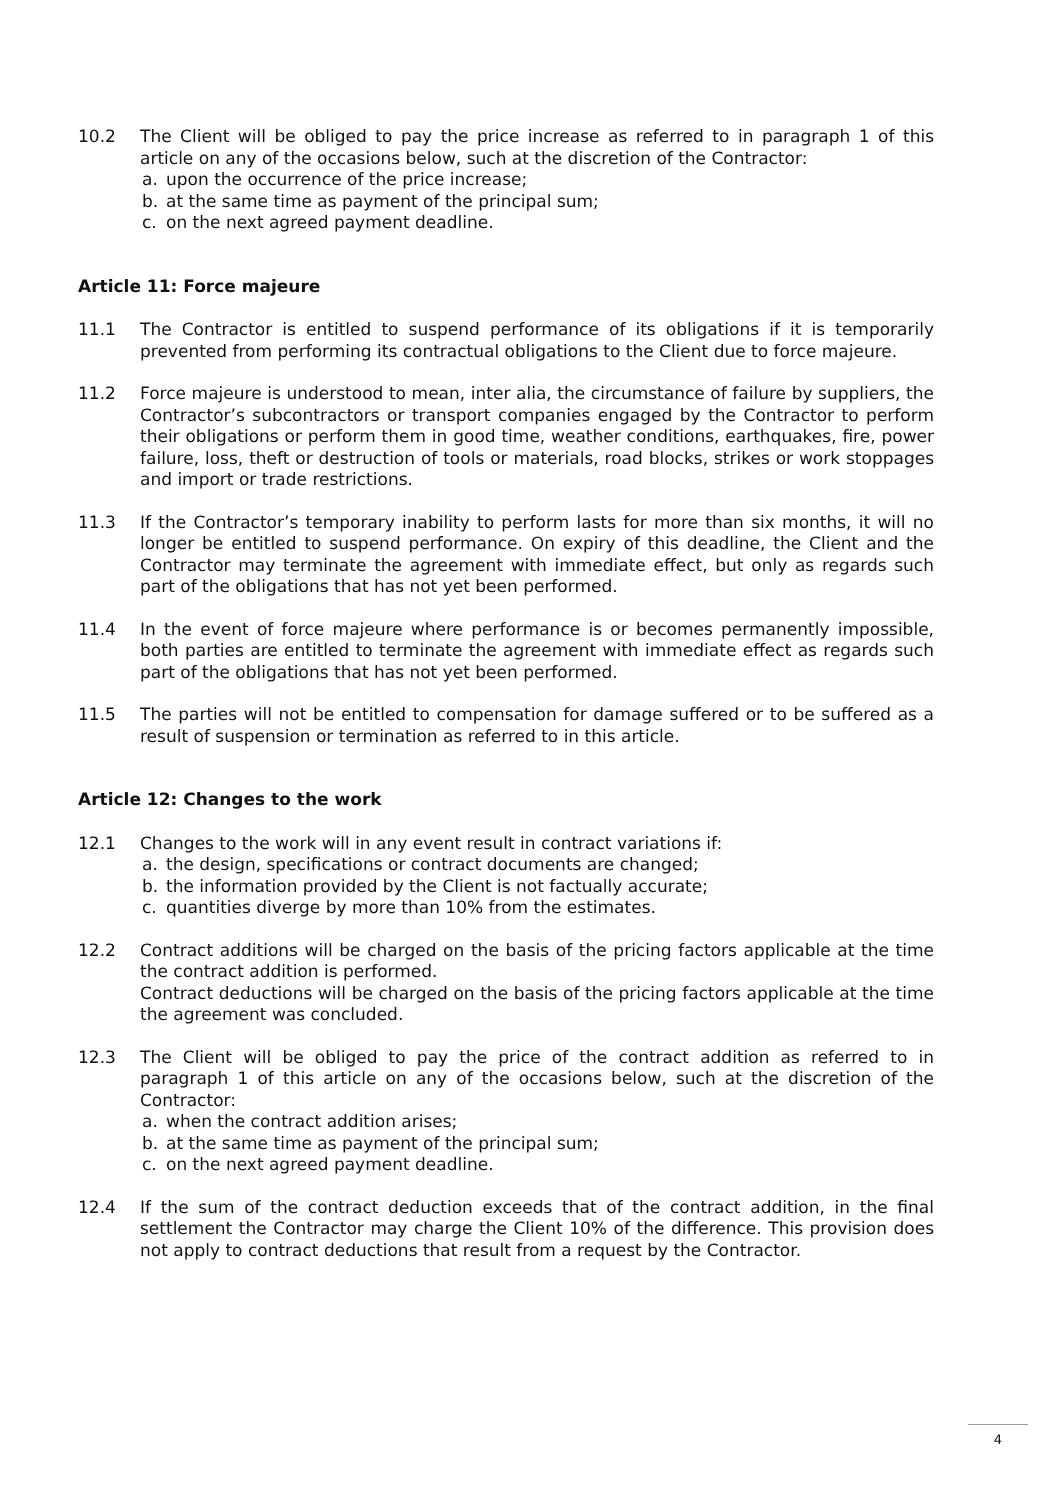10.2 The Client will be obliged to pay the price increase as referred to in paragraph 1 of this article on any of the occasions below, such at the discretion of the Contractor:
a. upon the occurrence of the price increase;
b. at the same time as payment of the principal sum;
c. on the next agreed payment deadline.
Article 11: Force majeure
11.1 The Contractor is entitled to suspend performance of its obligations if it is temporarily prevented from performing its contractual obligations to the Client due to force majeure.
11.2 Force majeure is understood to mean, inter alia, the circumstance of failure by suppliers, the Contractor’s subcontractors or transport companies engaged by the Contractor to perform their obligations or perform them in good time, weather conditions, earthquakes, fire, power failure, loss, theft or destruction of tools or materials, road blocks, strikes or work stoppages and import or trade restrictions.
11.3 If the Contractor’s temporary inability to perform lasts for more than six months, it will no longer be entitled to suspend performance. On expiry of this deadline, the Client and the Contractor may terminate the agreement with immediate effect, but only as regards such part of the obligations that has not yet been performed.
11.4 In the event of force majeure where performance is or becomes permanently impossible, both parties are entitled to terminate the agreement with immediate effect as regards such part of the obligations that has not yet been performed.
11.5 The parties will not be entitled to compensation for damage suffered or to be suffered as a result of suspension or termination as referred to in this article.
Article 12: Changes to the work
12.1 Changes to the work will in any event result in contract variations if:
a. the design, specifications or contract documents are changed;
b. the information provided by the Client is not factually accurate;
c. quantities diverge by more than 10% from the estimates.
12.2 Contract additions will be charged on the basis of the pricing factors applicable at the time the contract addition is performed.
Contract deductions will be charged on the basis of the pricing factors applicable at the time the agreement was concluded.
12.3 The Client will be obliged to pay the price of the contract addition as referred to in paragraph 1 of this article on any of the occasions below, such at the discretion of the Contractor:
a. when the contract addition arises;
b. at the same time as payment of the principal sum;
c. on the next agreed payment deadline.
12.4 If the sum of the contract deduction exceeds that of the contract addition, in the final settlement the Contractor may charge the Client 10% of the difference. This provision does not apply to contract deductions that result from a request by the Contractor.
4